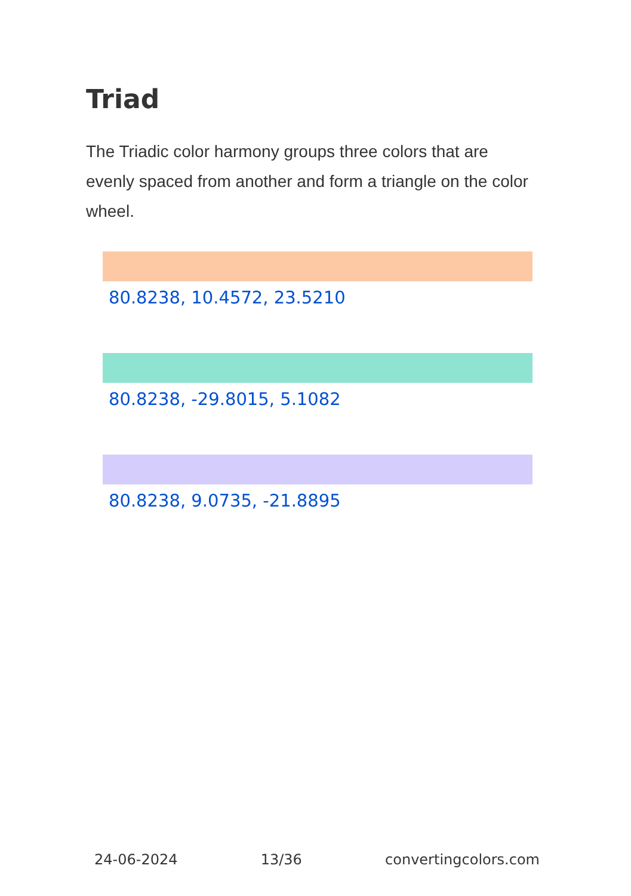Triad
The Triadic color harmony groups three colors that are evenly spaced from another and form a triangle on the color wheel.
80.8238, 10.4572, 23.5210
80.8238, -29.8015, 5.1082
80.8238, 9.0735, -21.8895
24-06-2024 13/36 convertingcolors.com